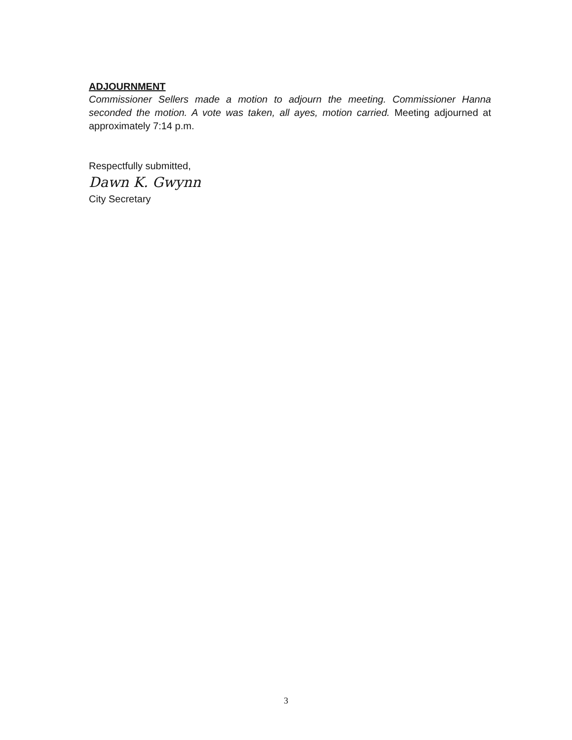ADJOURNMENT
Commissioner Sellers made a motion to adjourn the meeting. Commissioner Hanna seconded the motion. A vote was taken, all ayes, motion carried. Meeting adjourned at approximately 7:14 p.m.
Respectfully submitted,
Dawn K. Gwynn
City Secretary
3